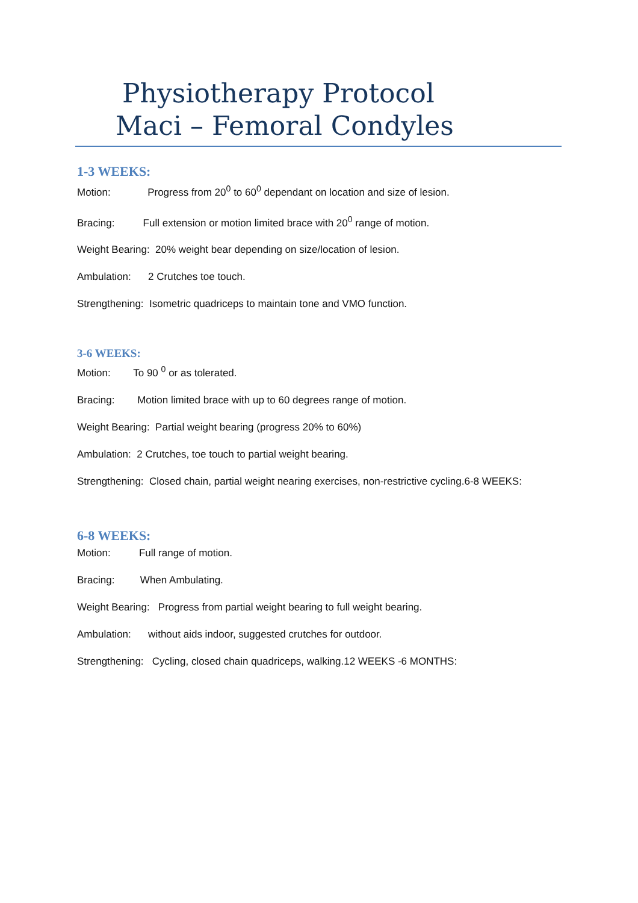Physiotherapy Protocol
Maci – Femoral Condyles
1-3 WEEKS:
Motion: Progress from 20<sup>0</sup> to 60<sup>0</sup> dependant on location and size of lesion.
Bracing: Full extension or motion limited brace with 20<sup>0</sup> range of motion.
Weight Bearing: 20% weight bear depending on size/location of lesion.
Ambulation: 2 Crutches toe touch.
Strengthening: Isometric quadriceps to maintain tone and VMO function.
3-6 WEEKS:
Motion: To 90 <sup>0</sup> or as tolerated.
Bracing: Motion limited brace with up to 60 degrees range of motion.
Weight Bearing: Partial weight bearing (progress 20% to 60%)
Ambulation: 2 Crutches, toe touch to partial weight bearing.
Strengthening: Closed chain, partial weight nearing exercises, non-restrictive cycling.6-8 WEEKS:
6-8 WEEKS:
Motion: Full range of motion.
Bracing: When Ambulating.
Weight Bearing: Progress from partial weight bearing to full weight bearing.
Ambulation: without aids indoor, suggested crutches for outdoor.
Strengthening: Cycling, closed chain quadriceps, walking.12 WEEKS -6 MONTHS: